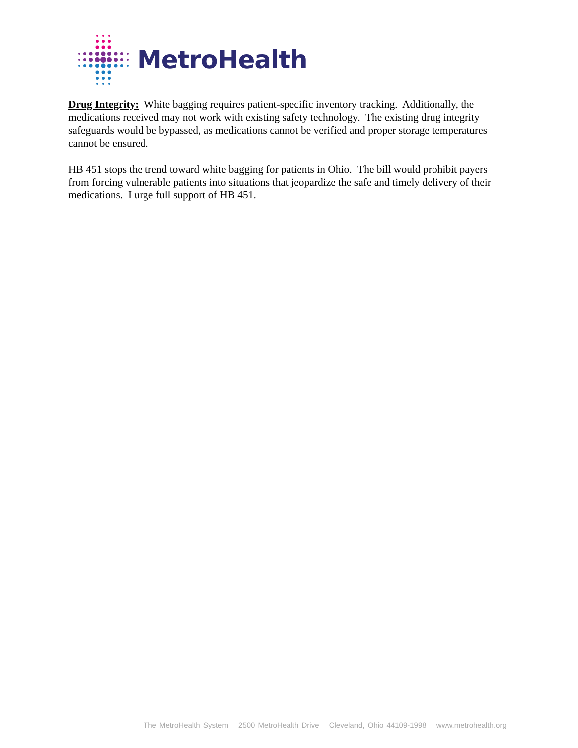MetroHealth
Drug Integrity: White bagging requires patient-specific inventory tracking. Additionally, the medications received may not work with existing safety technology. The existing drug integrity safeguards would be bypassed, as medications cannot be verified and proper storage temperatures cannot be ensured.
HB 451 stops the trend toward white bagging for patients in Ohio. The bill would prohibit payers from forcing vulnerable patients into situations that jeopardize the safe and timely delivery of their medications. I urge full support of HB 451.
The MetroHealth System 2500 MetroHealth Drive Cleveland, Ohio 44109-1998 www.metrohealth.org